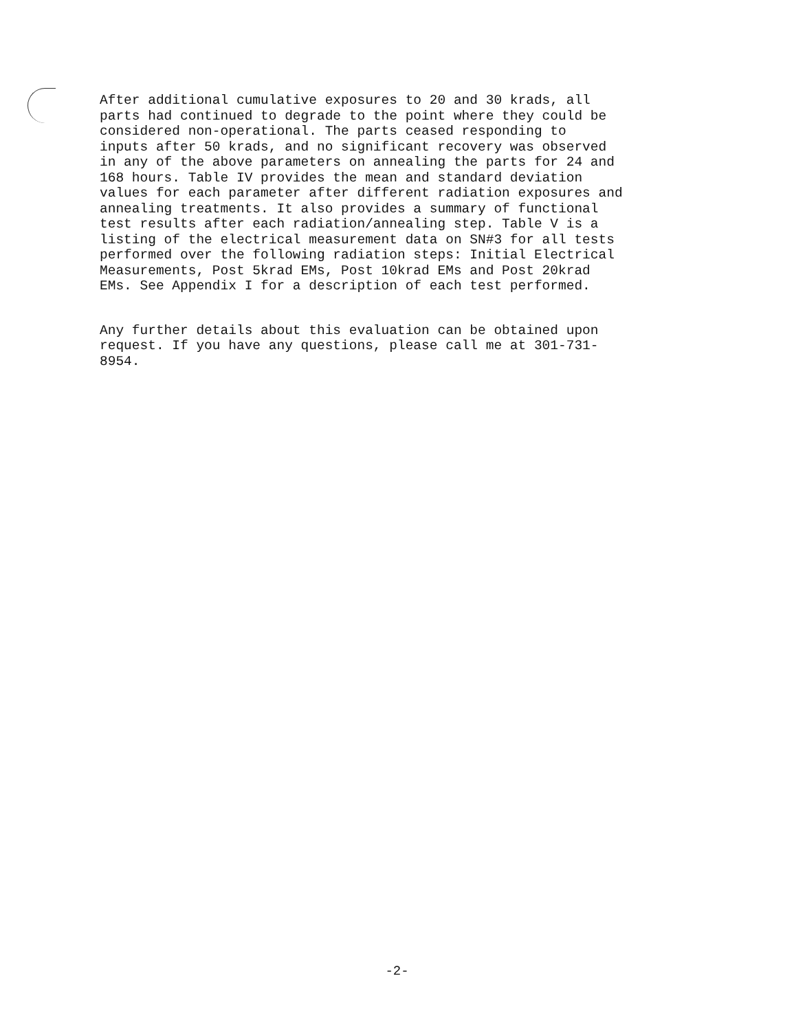After additional cumulative exposures to 20 and 30 krads, all parts had continued to degrade to the point where they could be considered non-operational. The parts ceased responding to inputs after 50 krads, and no significant recovery was observed in any of the above parameters on annealing the parts for 24 and 168 hours. Table IV provides the mean and standard deviation values for each parameter after different radiation exposures and annealing treatments. It also provides a summary of functional test results after each radiation/annealing step. Table V is a listing of the electrical measurement data on SN#3 for all tests performed over the following radiation steps: Initial Electrical Measurements, Post 5krad EMs, Post 10krad EMs and Post 20krad EMs. See Appendix I for a description of each test performed.
Any further details about this evaluation can be obtained upon request. If you have any questions, please call me at 301-731- 8954.
-2-